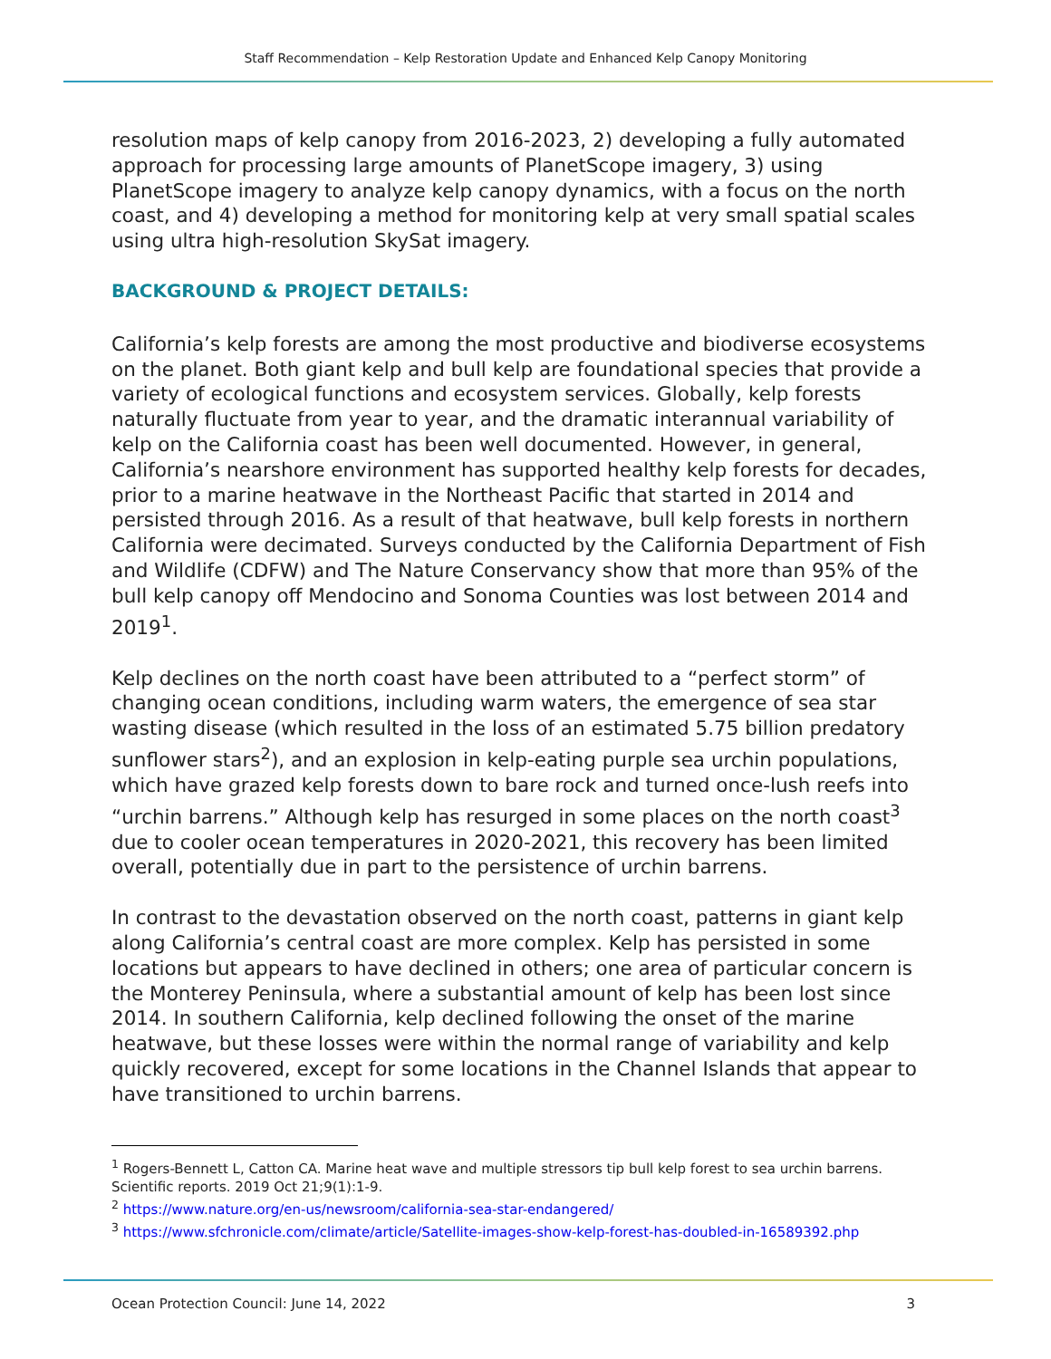Staff Recommendation – Kelp Restoration Update and Enhanced Kelp Canopy Monitoring
resolution maps of kelp canopy from 2016-2023, 2) developing a fully automated approach for processing large amounts of PlanetScope imagery, 3) using PlanetScope imagery to analyze kelp canopy dynamics, with a focus on the north coast, and 4) developing a method for monitoring kelp at very small spatial scales using ultra high-resolution SkySat imagery.
BACKGROUND & PROJECT DETAILS:
California’s kelp forests are among the most productive and biodiverse ecosystems on the planet. Both giant kelp and bull kelp are foundational species that provide a variety of ecological functions and ecosystem services. Globally, kelp forests naturally fluctuate from year to year, and the dramatic interannual variability of kelp on the California coast has been well documented. However, in general, California’s nearshore environment has supported healthy kelp forests for decades, prior to a marine heatwave in the Northeast Pacific that started in 2014 and persisted through 2016. As a result of that heatwave, bull kelp forests in northern California were decimated. Surveys conducted by the California Department of Fish and Wildlife (CDFW) and The Nature Conservancy show that more than 95% of the bull kelp canopy off Mendocino and Sonoma Counties was lost between 2014 and 2019<sup>1</sup>.
Kelp declines on the north coast have been attributed to a “perfect storm” of changing ocean conditions, including warm waters, the emergence of sea star wasting disease (which resulted in the loss of an estimated 5.75 billion predatory sunflower stars<sup>2</sup>), and an explosion in kelp-eating purple sea urchin populations, which have grazed kelp forests down to bare rock and turned once-lush reefs into “urchin barrens.” Although kelp has resurged in some places on the north coast<sup>3</sup> due to cooler ocean temperatures in 2020-2021, this recovery has been limited overall, potentially due in part to the persistence of urchin barrens.
In contrast to the devastation observed on the north coast, patterns in giant kelp along California’s central coast are more complex. Kelp has persisted in some locations but appears to have declined in others; one area of particular concern is the Monterey Peninsula, where a substantial amount of kelp has been lost since 2014. In southern California, kelp declined following the onset of the marine heatwave, but these losses were within the normal range of variability and kelp quickly recovered, except for some locations in the Channel Islands that appear to have transitioned to urchin barrens.
<sup>1</sup> Rogers-Bennett L, Catton CA. Marine heat wave and multiple stressors tip bull kelp forest to sea urchin barrens. Scientific reports. 2019 Oct 21;9(1):1-9.
<sup>2</sup> https://www.nature.org/en-us/newsroom/california-sea-star-endangered/
<sup>3</sup> https://www.sfchronicle.com/climate/article/Satellite-images-show-kelp-forest-has-doubled-in-16589392.php
Ocean Protection Council: June 14, 2022 3